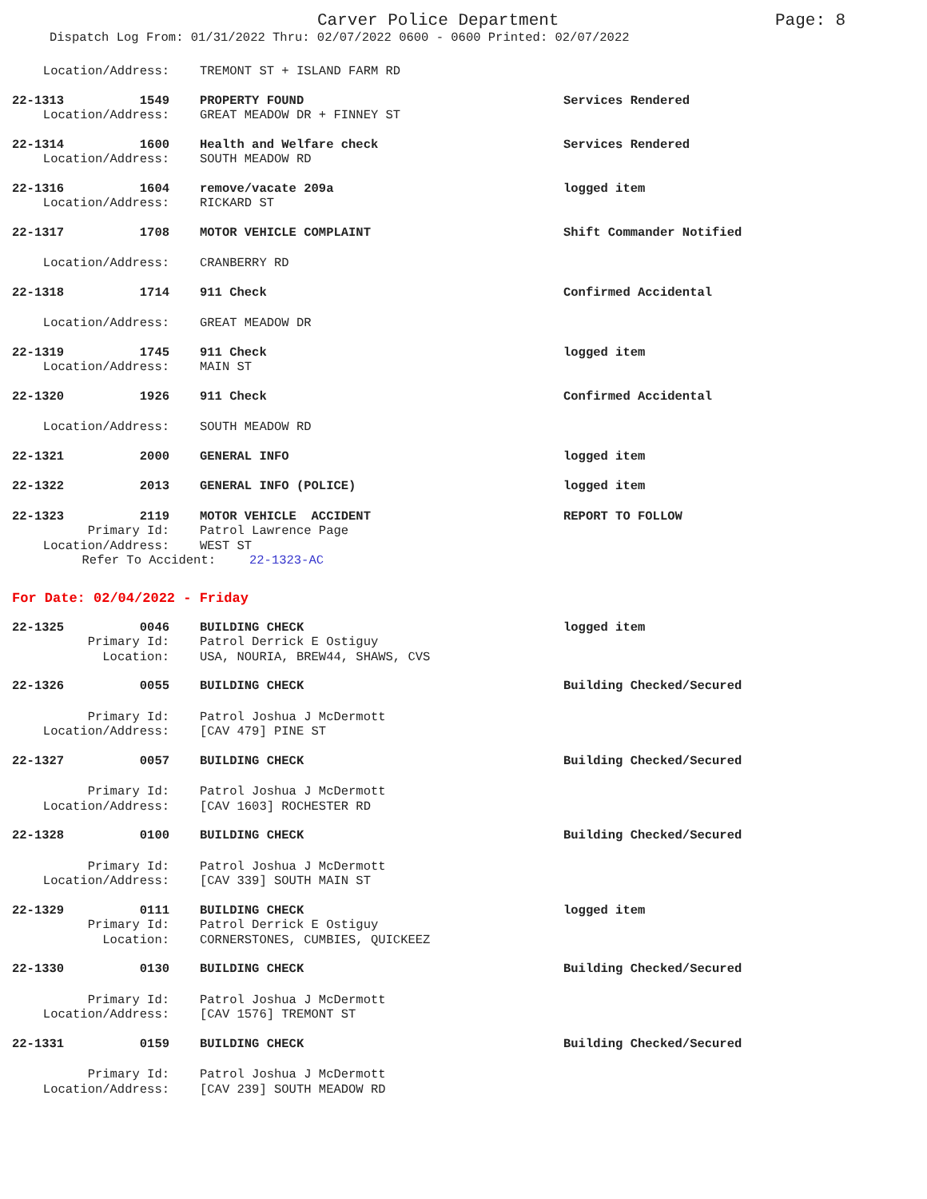Carver Police Department Page: 8
Dispatch Log From: 01/31/2022 Thru: 02/07/2022 0600 - 0600 Printed: 02/07/2022
Location/Address: TREMONT ST + ISLAND FARM RD
22-1313 1549 PROPERTY FOUND Services Rendered
Location/Address: GREAT MEADOW DR + FINNEY ST
22-1314 1600 Health and Welfare check Services Rendered
Location/Address: SOUTH MEADOW RD
22-1316 1604 remove/vacate 209a logged item
Location/Address: RICKARD ST
22-1317 1708 MOTOR VEHICLE COMPLAINT Shift Commander Notified
Location/Address: CRANBERRY RD
22-1318 1714 911 Check Confirmed Accidental
Location/Address: GREAT MEADOW DR
22-1319 1745 911 Check logged item
Location/Address: MAIN ST
22-1320 1926 911 Check Confirmed Accidental
Location/Address: SOUTH MEADOW RD
22-1321 2000 GENERAL INFO logged item
22-1322 2013 GENERAL INFO (POLICE) logged item
22-1323 2119 MOTOR VEHICLE ACCIDENT REPORT TO FOLLOW
Primary Id: Patrol Lawrence Page
Location/Address: WEST ST
Refer To Accident: 22-1323-AC
For Date: 02/04/2022 - Friday
22-1325 0046 BUILDING CHECK logged item
Primary Id: Patrol Derrick E Ostiguy
Location: USA, NOURIA, BREW44, SHAWS, CVS
22-1326 0055 BUILDING CHECK Building Checked/Secured
Primary Id: Patrol Joshua J McDermott
Location/Address: [CAV 479] PINE ST
22-1327 0057 BUILDING CHECK Building Checked/Secured
Primary Id: Patrol Joshua J McDermott
Location/Address: [CAV 1603] ROCHESTER RD
22-1328 0100 BUILDING CHECK Building Checked/Secured
Primary Id: Patrol Joshua J McDermott
Location/Address: [CAV 339] SOUTH MAIN ST
22-1329 0111 BUILDING CHECK logged item
Primary Id: Patrol Derrick E Ostiguy
Location: CORNERSTONES, CUMBIES, QUICKEEZ
22-1330 0130 BUILDING CHECK Building Checked/Secured
Primary Id: Patrol Joshua J McDermott
Location/Address: [CAV 1576] TREMONT ST
22-1331 0159 BUILDING CHECK Building Checked/Secured
Primary Id: Patrol Joshua J McDermott
Location/Address: [CAV 239] SOUTH MEADOW RD